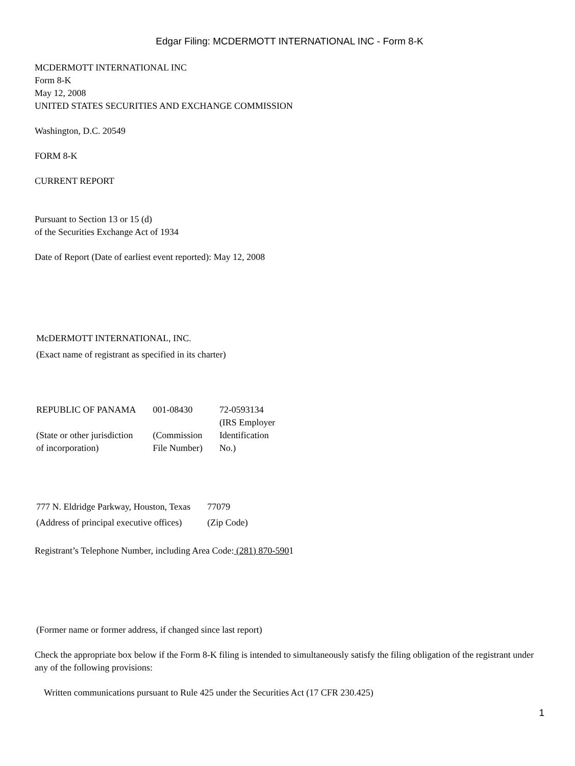Edgar Filing: MCDERMOTT INTERNATIONAL INC - Form 8-K
MCDERMOTT INTERNATIONAL INC
Form 8-K
May 12, 2008
UNITED STATES SECURITIES AND EXCHANGE COMMISSION
Washington, D.C. 20549
FORM 8-K
CURRENT REPORT
Pursuant to Section 13 or 15 (d)
of the Securities Exchange Act of 1934
Date of Report (Date of earliest event reported): May 12, 2008
McDERMOTT INTERNATIONAL, INC.
(Exact name of registrant as specified in its charter)
| REPUBLIC OF PANAMA | 001-08430 | 72-0593134 |
| (State or other jurisdiction | (Commission | (IRS Employer Identification |
| of incorporation) | File Number) | No.) |
| 777 N. Eldridge Parkway, Houston, Texas | 77079 |
| (Address of principal executive offices) | (Zip Code) |
Registrant’s Telephone Number, including Area Code: (281) 870-5901
(Former name or former address, if changed since last report)
Check the appropriate box below if the Form 8-K filing is intended to simultaneously satisfy the filing obligation of the registrant under any of the following provisions:
Written communications pursuant to Rule 425 under the Securities Act (17 CFR 230.425)
1